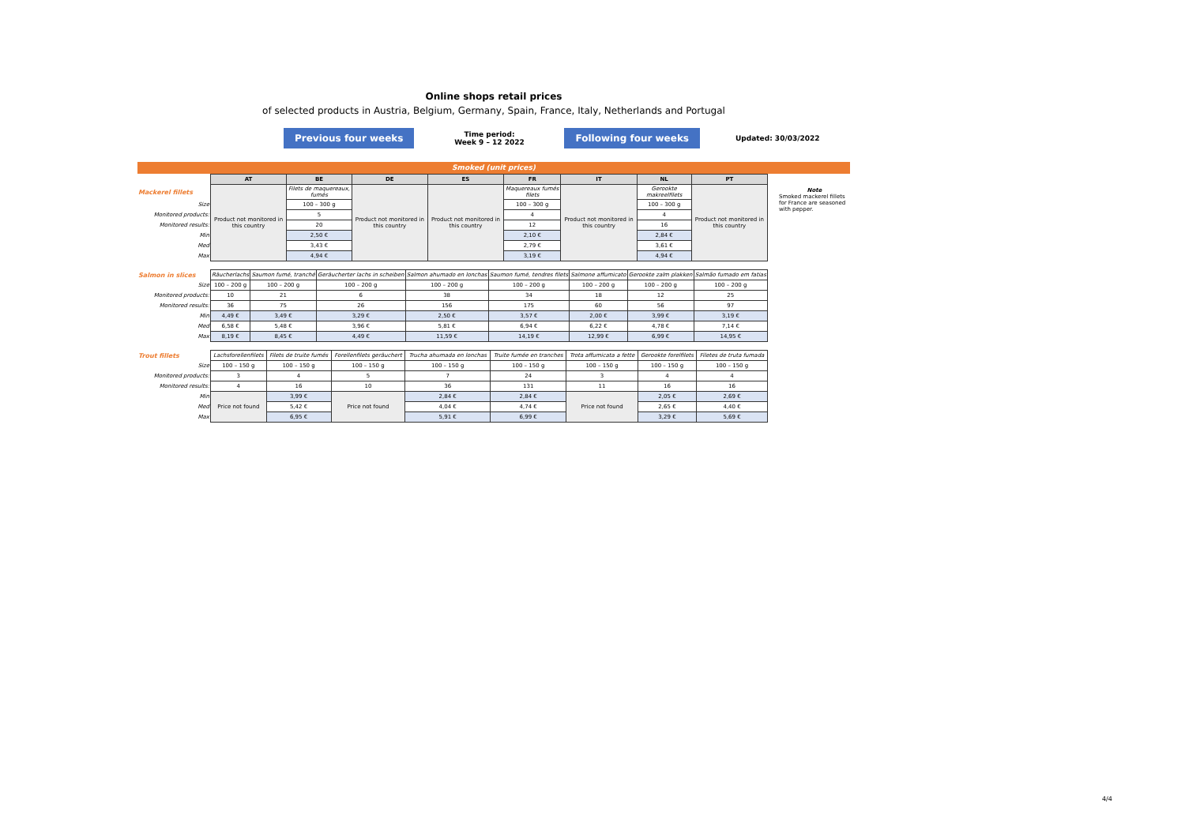Online shops retail prices
of selected products in Austria, Belgium, Germany, Spain, France, Italy, Netherlands and Portugal
Previous four weeks Time period:
Week 9 – 12 2022 Following four weeks Updated: 30/03/2022
Smoked (unit prices)
| | AT | BE | DE | ES | FR | IT | NL | PT |
| Mackerel fillets | Product not monitored in this country | Filets de maquereaux, fumés | Product not monitored in this country | Product not monitored in this country | Maquereaux fumés filets | Product not monitored in this country | Gerookte makreelfilets | Product not monitored in this country |
| Size | | 100 – 300 g | | | 100 – 300 g | | 100 – 300 g | |
| Monitored products: | | 5 | | | 4 | | 4 | |
| Monitored results: | | 20 | | | 12 | | 16 | |
| Min | | 2,50 € | | | 2,10 € | | 2,84 € | |
| Med | | 3,43 € | | | 2,79 € | | 3,61 € | |
| Max | | 4,94 € | | | 3,19 € | | 4,94 € | |
| Salmon in slices | Räucherlachs | Saumon fumé, tranché | Geräucherter lachs in scheiben | Salmon ahumado en lonchas | Saumon fumé, tendres filets | Salmone affumicato | Gerookte zalm plakken | Salmão fumado em fatias |
| Size | 100 – 200 g | 100 – 200 g | 100 – 200 g | 100 – 200 g | 100 – 200 g | 100 – 200 g | 100 – 200 g | 100 – 200 g |
| Monitored products: | 10 | 21 | 6 | 38 | 34 | 18 | 12 | 25 |
| Monitored results: | 36 | 75 | 26 | 156 | 175 | 60 | 56 | 97 |
| Min | 4,49 € | 3,49 € | 3,29 € | 2,50 € | 3,57 € | 2,00 € | 3,99 € | 3,19 € |
| Med | 6,58 € | 5,48 € | 3,96 € | 5,81 € | 6,94 € | 6,22 € | 4,78 € | 7,14 € |
| Max | 8,19 € | 8,45 € | 4,49 € | 11,59 € | 14,19 € | 12,99 € | 6,99 € | 14,95 € |
| Trout fillets | Lachsforellenfilets | Filets de truite fumés | Forellenfilets geräuchert | Trucha ahumada en lonchas | Truite fumée en tranches | Trota affumicata a fette | Gerookte forelfilets | Filetes de truta fumada |
| Size | 100 – 150 g | 100 – 150 g | 100 – 150 g | 100 – 150 g | 100 – 150 g | 100 – 150 g | 100 – 150 g | 100 – 150 g |
| Monitored products: | 3 | 4 | 5 | 7 | 24 | 3 | 4 | 4 |
| Monitored results: | 4 | 16 | 10 | 36 | 131 | 11 | 16 | 16 |
| Min | Price not found | 3,99 € | Price not found | 2,84 € | 2,84 € | Price not found | 2,05 € | 2,69 € |
| Med | | 5,42 € | | 4,04 € | 4,74 € | | 2,65 € | 4,40 € |
| Max | | 6,95 € | | 5,91 € | 6,99 € | | 3,29 € | 5,69 € |
Note
Smoked mackerel fillets for France are seasoned with pepper.
4/4